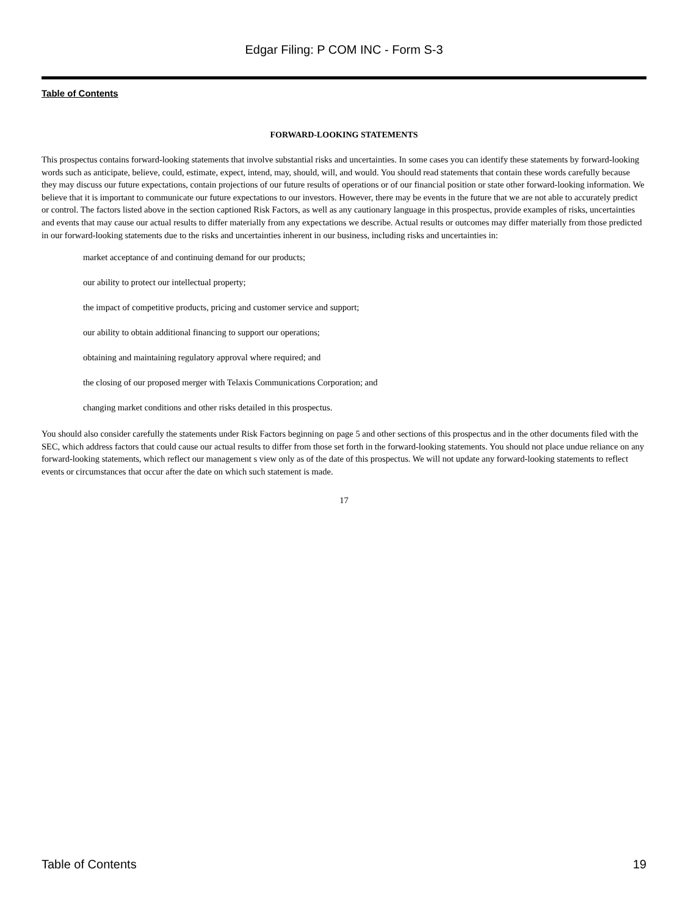Edgar Filing: P COM INC - Form S-3
Table of Contents
FORWARD-LOOKING STATEMENTS
This prospectus contains forward-looking statements that involve substantial risks and uncertainties. In some cases you can identify these statements by forward-looking words such as anticipate, believe, could, estimate, expect, intend, may, should, will, and would. You should read statements that contain these words carefully because they may discuss our future expectations, contain projections of our future results of operations or of our financial position or state other forward-looking information. We believe that it is important to communicate our future expectations to our investors. However, there may be events in the future that we are not able to accurately predict or control. The factors listed above in the section captioned Risk Factors, as well as any cautionary language in this prospectus, provide examples of risks, uncertainties and events that may cause our actual results to differ materially from any expectations we describe. Actual results or outcomes may differ materially from those predicted in our forward-looking statements due to the risks and uncertainties inherent in our business, including risks and uncertainties in:
market acceptance of and continuing demand for our products;
our ability to protect our intellectual property;
the impact of competitive products, pricing and customer service and support;
our ability to obtain additional financing to support our operations;
obtaining and maintaining regulatory approval where required; and
the closing of our proposed merger with Telaxis Communications Corporation; and
changing market conditions and other risks detailed in this prospectus.
You should also consider carefully the statements under Risk Factors beginning on page 5 and other sections of this prospectus and in the other documents filed with the SEC, which address factors that could cause our actual results to differ from those set forth in the forward-looking statements. You should not place undue reliance on any forward-looking statements, which reflect our management s view only as of the date of this prospectus. We will not update any forward-looking statements to reflect events or circumstances that occur after the date on which such statement is made.
17
Table of Contents 19